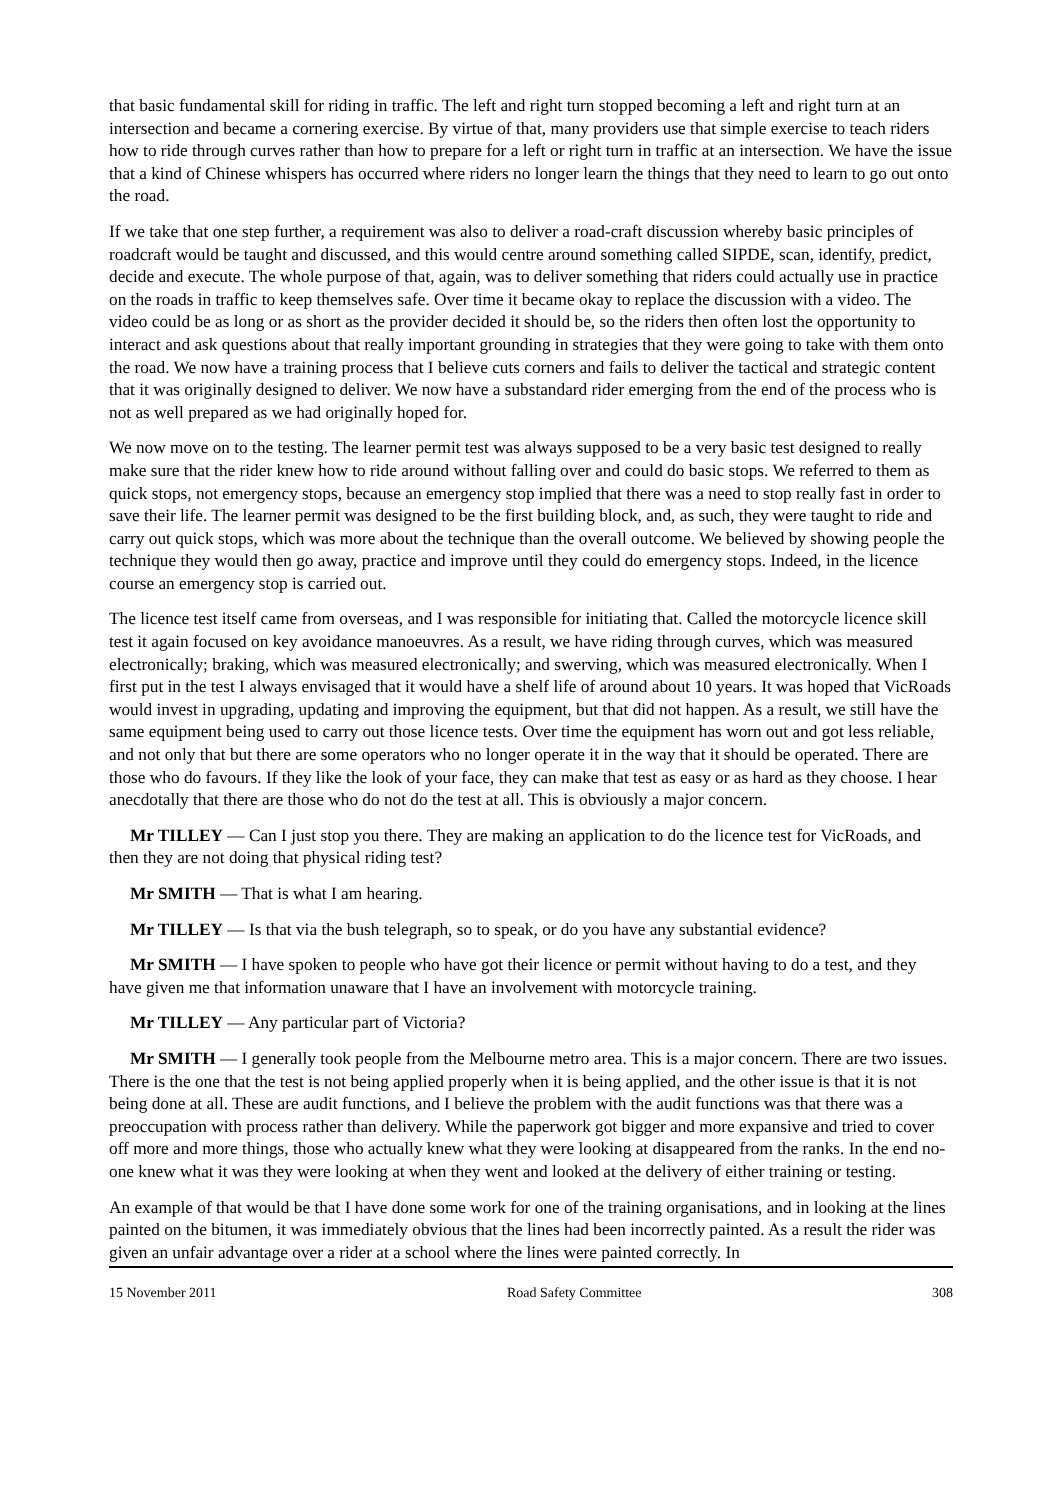that basic fundamental skill for riding in traffic. The left and right turn stopped becoming a left and right turn at an intersection and became a cornering exercise. By virtue of that, many providers use that simple exercise to teach riders how to ride through curves rather than how to prepare for a left or right turn in traffic at an intersection. We have the issue that a kind of Chinese whispers has occurred where riders no longer learn the things that they need to learn to go out onto the road.
If we take that one step further, a requirement was also to deliver a road-craft discussion whereby basic principles of roadcraft would be taught and discussed, and this would centre around something called SIPDE, scan, identify, predict, decide and execute. The whole purpose of that, again, was to deliver something that riders could actually use in practice on the roads in traffic to keep themselves safe. Over time it became okay to replace the discussion with a video. The video could be as long or as short as the provider decided it should be, so the riders then often lost the opportunity to interact and ask questions about that really important grounding in strategies that they were going to take with them onto the road. We now have a training process that I believe cuts corners and fails to deliver the tactical and strategic content that it was originally designed to deliver. We now have a substandard rider emerging from the end of the process who is not as well prepared as we had originally hoped for.
We now move on to the testing. The learner permit test was always supposed to be a very basic test designed to really make sure that the rider knew how to ride around without falling over and could do basic stops. We referred to them as quick stops, not emergency stops, because an emergency stop implied that there was a need to stop really fast in order to save their life. The learner permit was designed to be the first building block, and, as such, they were taught to ride and carry out quick stops, which was more about the technique than the overall outcome. We believed by showing people the technique they would then go away, practice and improve until they could do emergency stops. Indeed, in the licence course an emergency stop is carried out.
The licence test itself came from overseas, and I was responsible for initiating that. Called the motorcycle licence skill test it again focused on key avoidance manoeuvres. As a result, we have riding through curves, which was measured electronically; braking, which was measured electronically; and swerving, which was measured electronically. When I first put in the test I always envisaged that it would have a shelf life of around about 10 years. It was hoped that VicRoads would invest in upgrading, updating and improving the equipment, but that did not happen. As a result, we still have the same equipment being used to carry out those licence tests. Over time the equipment has worn out and got less reliable, and not only that but there are some operators who no longer operate it in the way that it should be operated. There are those who do favours. If they like the look of your face, they can make that test as easy or as hard as they choose. I hear anecdotally that there are those who do not do the test at all. This is obviously a major concern.
Mr TILLEY — Can I just stop you there. They are making an application to do the licence test for VicRoads, and then they are not doing that physical riding test?
Mr SMITH — That is what I am hearing.
Mr TILLEY — Is that via the bush telegraph, so to speak, or do you have any substantial evidence?
Mr SMITH — I have spoken to people who have got their licence or permit without having to do a test, and they have given me that information unaware that I have an involvement with motorcycle training.
Mr TILLEY — Any particular part of Victoria?
Mr SMITH — I generally took people from the Melbourne metro area. This is a major concern. There are two issues. There is the one that the test is not being applied properly when it is being applied, and the other issue is that it is not being done at all. These are audit functions, and I believe the problem with the audit functions was that there was a preoccupation with process rather than delivery. While the paperwork got bigger and more expansive and tried to cover off more and more things, those who actually knew what they were looking at disappeared from the ranks. In the end no-one knew what it was they were looking at when they went and looked at the delivery of either training or testing.
An example of that would be that I have done some work for one of the training organisations, and in looking at the lines painted on the bitumen, it was immediately obvious that the lines had been incorrectly painted. As a result the rider was given an unfair advantage over a rider at a school where the lines were painted correctly. In
15 November 2011 Road Safety Committee 308